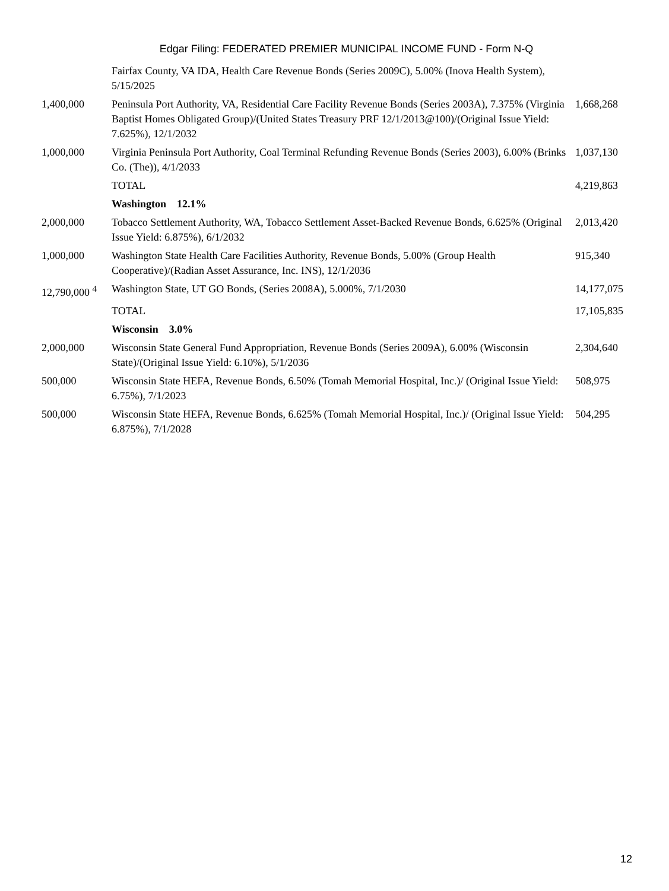Edgar Filing: FEDERATED PREMIER MUNICIPAL INCOME FUND - Form N-Q
| | Fairfax County, VA IDA, Health Care Revenue Bonds (Series 2009C), 5.00% (Inova Health System), 5/15/2025 | |
| 1,400,000 | Peninsula Port Authority, VA, Residential Care Facility Revenue Bonds (Series 2003A), 7.375% (Virginia Baptist Homes Obligated Group)/(United States Treasury PRF 12/1/2013@100)/(Original Issue Yield: 7.625%), 12/1/2032 | 1,668,268 |
| 1,000,000 | Virginia Peninsula Port Authority, Coal Terminal Refunding Revenue Bonds (Series 2003), 6.00% (Brinks Co. (The)), 4/1/2033 | 1,037,130 |
| | TOTAL | 4,219,863 |
| | Washington 12.1% | |
| 2,000,000 | Tobacco Settlement Authority, WA, Tobacco Settlement Asset-Backed Revenue Bonds, 6.625% (Original Issue Yield: 6.875%), 6/1/2032 | 2,013,420 |
| 1,000,000 | Washington State Health Care Facilities Authority, Revenue Bonds, 5.00% (Group Health Cooperative)/(Radian Asset Assurance, Inc. INS), 12/1/2036 | 915,340 |
| 12,790,000 <sup>4</sup> | Washington State, UT GO Bonds, (Series 2008A), 5.000%, 7/1/2030 | 14,177,075 |
| | TOTAL | 17,105,835 |
| | Wisconsin 3.0% | |
| 2,000,000 | Wisconsin State General Fund Appropriation, Revenue Bonds (Series 2009A), 6.00% (Wisconsin State)/(Original Issue Yield: 6.10%), 5/1/2036 | 2,304,640 |
| 500,000 | Wisconsin State HEFA, Revenue Bonds, 6.50% (Tomah Memorial Hospital, Inc.)/ (Original Issue Yield: 6.75%), 7/1/2023 | 508,975 |
| 500,000 | Wisconsin State HEFA, Revenue Bonds, 6.625% (Tomah Memorial Hospital, Inc.)/ (Original Issue Yield: 6.875%), 7/1/2028 | 504,295 |
12